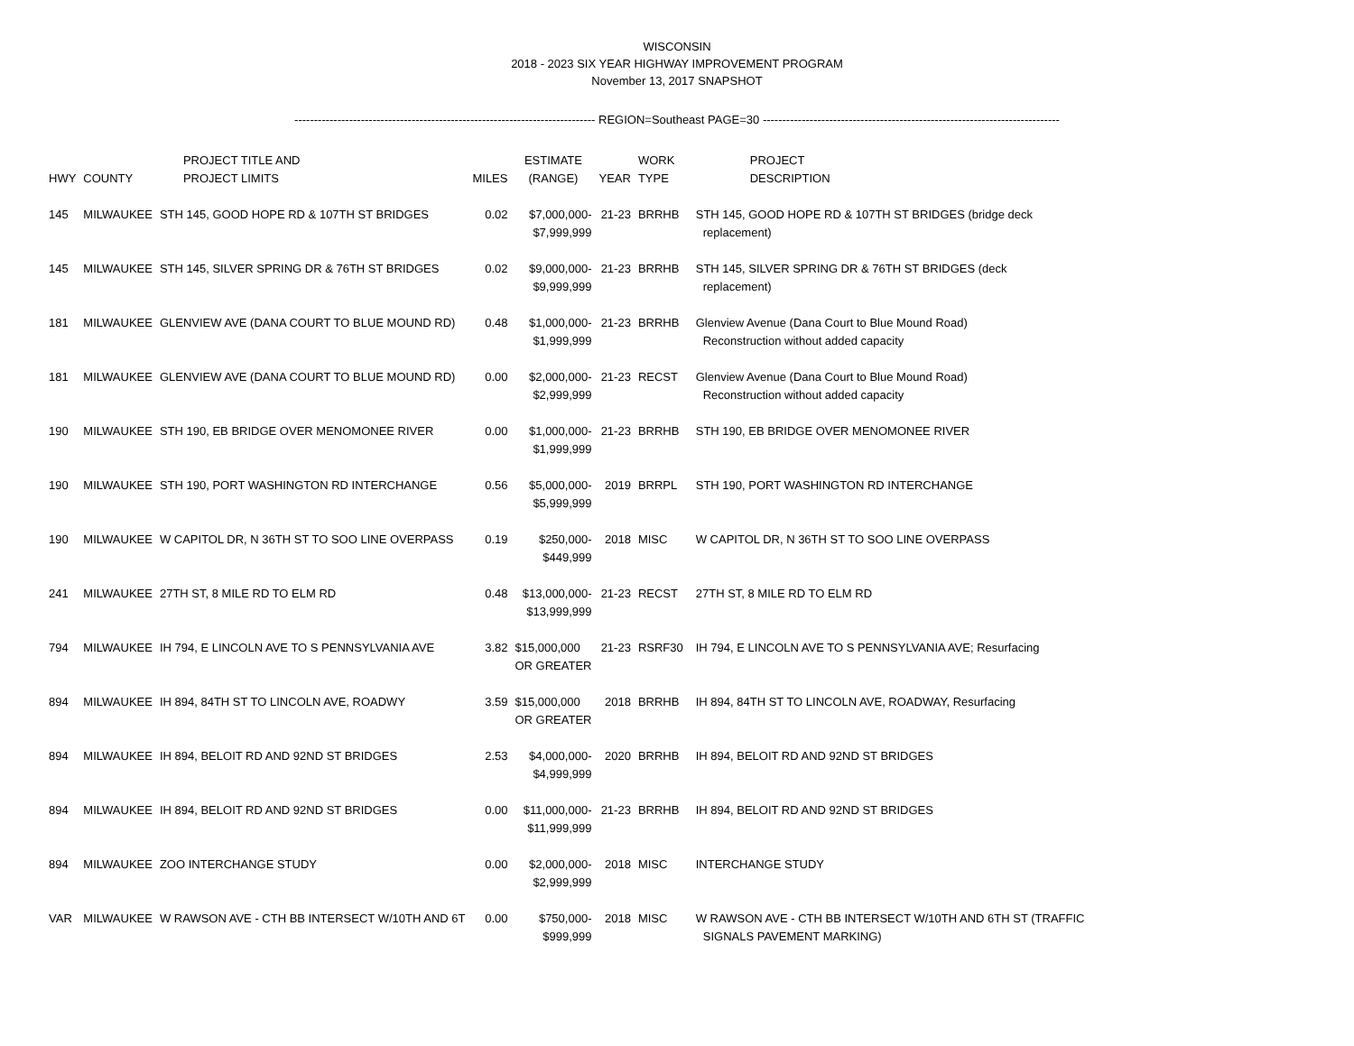WISCONSIN
2018 - 2023 SIX YEAR HIGHWAY IMPROVEMENT PROGRAM
November 13, 2017 SNAPSHOT
----------------------------------------------------------------------------- REGION=Southeast PAGE=30 ----------------------------------------------------------------------------
| HWY | COUNTY | PROJECT TITLE AND PROJECT LIMITS | MILES | ESTIMATE (RANGE) | YEAR | WORK TYPE | PROJECT DESCRIPTION |
| --- | --- | --- | --- | --- | --- | --- | --- |
| 145 | MILWAUKEE | STH 145, GOOD HOPE RD & 107TH ST BRIDGES | 0.02 | $7,000,000- $7,999,999 | 21-23 | BRRHB | STH 145, GOOD HOPE RD & 107TH ST BRIDGES (bridge deck replacement) |
| 145 | MILWAUKEE | STH 145, SILVER SPRING DR & 76TH ST BRIDGES | 0.02 | $9,000,000- $9,999,999 | 21-23 | BRRHB | STH 145, SILVER SPRING DR & 76TH ST BRIDGES (deck replacement) |
| 181 | MILWAUKEE | GLENVIEW AVE (DANA COURT TO BLUE MOUND RD) | 0.48 | $1,000,000- $1,999,999 | 21-23 | BRRHB | Glenview Avenue (Dana Court to Blue Mound Road) Reconstruction without added capacity |
| 181 | MILWAUKEE | GLENVIEW AVE (DANA COURT TO BLUE MOUND RD) | 0.00 | $2,000,000- $2,999,999 | 21-23 | RECST | Glenview Avenue (Dana Court to Blue Mound Road) Reconstruction without added capacity |
| 190 | MILWAUKEE | STH 190, EB BRIDGE OVER MENOMONEE RIVER | 0.00 | $1,000,000- $1,999,999 | 21-23 | BRRHB | STH 190, EB BRIDGE OVER MENOMONEE RIVER |
| 190 | MILWAUKEE | STH 190, PORT WASHINGTON RD INTERCHANGE | 0.56 | $5,000,000- $5,999,999 | 2019 | BRRPL | STH 190, PORT WASHINGTON RD INTERCHANGE |
| 190 | MILWAUKEE | W CAPITOL DR, N 36TH ST TO SOO LINE OVERPASS | 0.19 | $250,000- $449,999 | 2018 | MISC | W CAPITOL DR, N 36TH ST TO SOO LINE OVERPASS |
| 241 | MILWAUKEE | 27TH ST, 8 MILE RD TO ELM RD | 0.48 | $13,000,000- $13,999,999 | 21-23 | RECST | 27TH ST, 8 MILE RD TO ELM RD |
| 794 | MILWAUKEE | IH 794, E LINCOLN AVE TO S PENNSYLVANIA AVE | 3.82 | $15,000,000 OR GREATER | 21-23 | RSRF30 | IH 794, E LINCOLN AVE TO S PENNSYLVANIA AVE; Resurfacing |
| 894 | MILWAUKEE | IH 894, 84TH ST TO LINCOLN AVE, ROADWY | 3.59 | $15,000,000 OR GREATER | 2018 | BRRHB | IH 894, 84TH ST TO LINCOLN AVE, ROADWAY, Resurfacing |
| 894 | MILWAUKEE | IH 894, BELOIT RD AND 92ND ST BRIDGES | 2.53 | $4,000,000- $4,999,999 | 2020 | BRRHB | IH 894, BELOIT RD AND 92ND ST BRIDGES |
| 894 | MILWAUKEE | IH 894, BELOIT RD AND 92ND ST BRIDGES | 0.00 | $11,000,000- $11,999,999 | 21-23 | BRRHB | IH 894, BELOIT RD AND 92ND ST BRIDGES |
| 894 | MILWAUKEE | ZOO INTERCHANGE STUDY | 0.00 | $2,000,000- $2,999,999 | 2018 | MISC | INTERCHANGE STUDY |
| VAR | MILWAUKEE | W RAWSON AVE - CTH BB INTERSECT W/10TH AND 6T | 0.00 | $750,000- $999,999 | 2018 | MISC | W RAWSON AVE - CTH BB INTERSECT W/10TH AND 6TH ST (TRAFFIC SIGNALS PAVEMENT MARKING) |